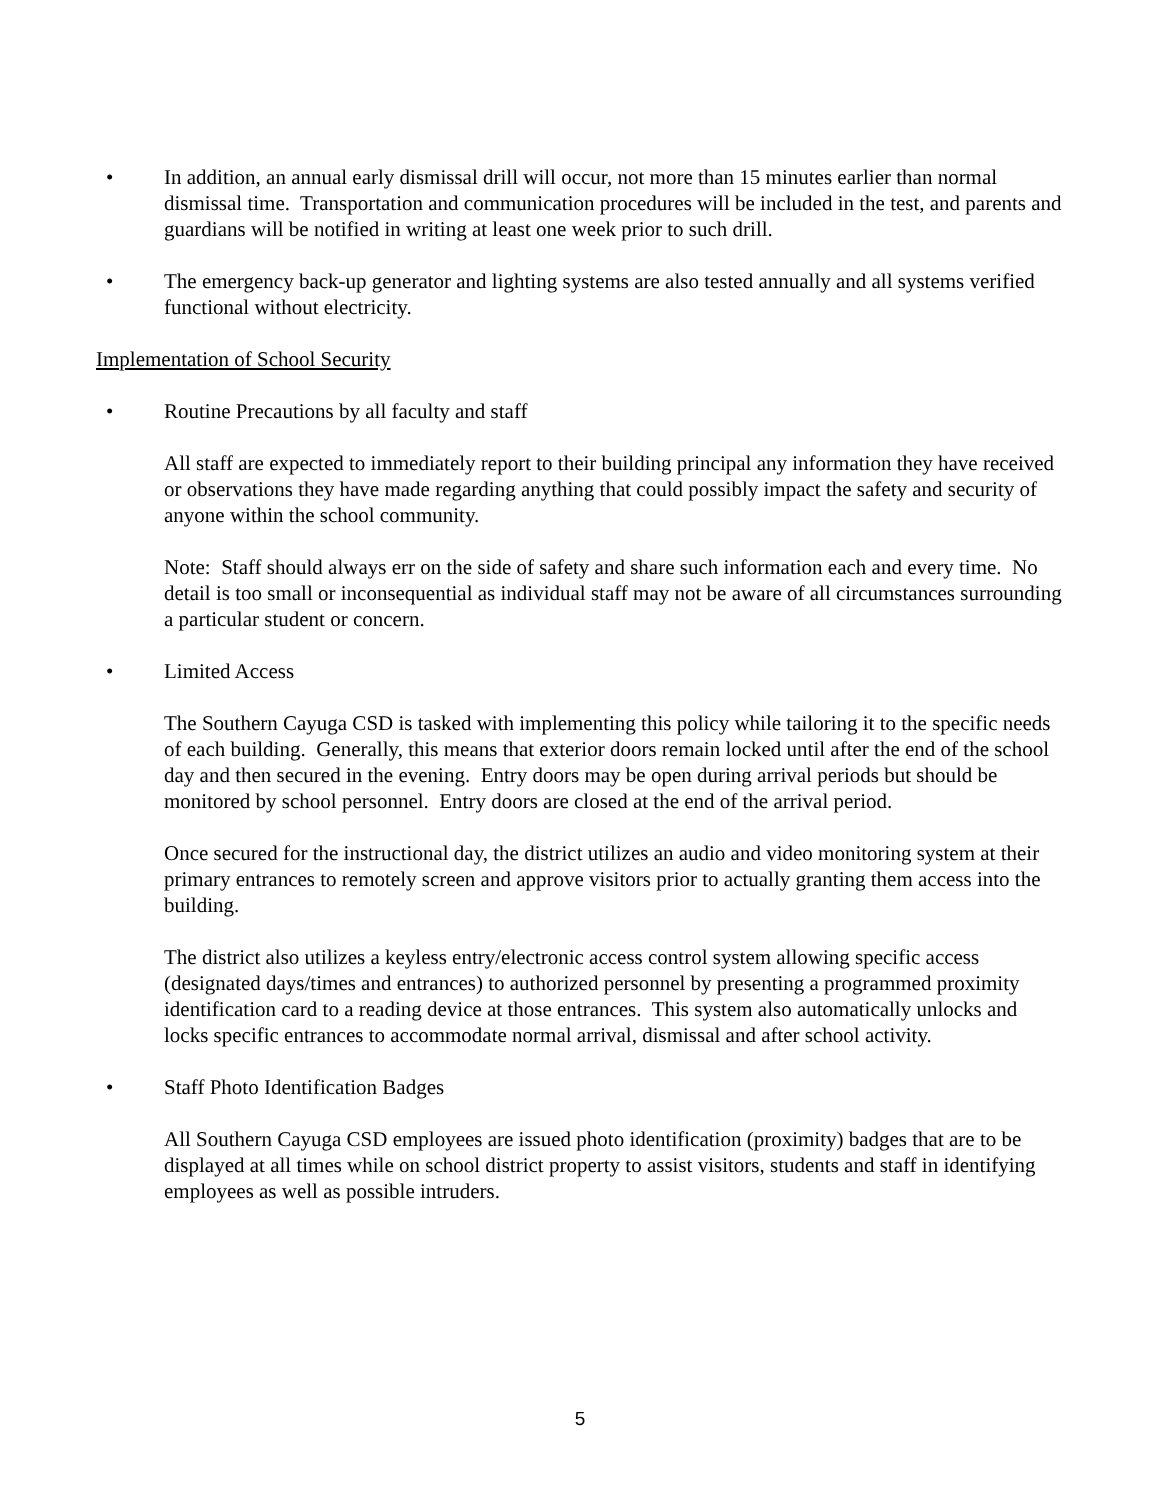• In addition, an annual early dismissal drill will occur, not more than 15 minutes earlier than normal dismissal time. Transportation and communication procedures will be included in the test, and parents and guardians will be notified in writing at least one week prior to such drill.
• The emergency back-up generator and lighting systems are also tested annually and all systems verified functional without electricity.
Implementation of School Security
• Routine Precautions by all faculty and staff
All staff are expected to immediately report to their building principal any information they have received or observations they have made regarding anything that could possibly impact the safety and security of anyone within the school community.
Note: Staff should always err on the side of safety and share such information each and every time. No detail is too small or inconsequential as individual staff may not be aware of all circumstances surrounding a particular student or concern.
• Limited Access
The Southern Cayuga CSD is tasked with implementing this policy while tailoring it to the specific needs of each building. Generally, this means that exterior doors remain locked until after the end of the school day and then secured in the evening. Entry doors may be open during arrival periods but should be monitored by school personnel. Entry doors are closed at the end of the arrival period.
Once secured for the instructional day, the district utilizes an audio and video monitoring system at their primary entrances to remotely screen and approve visitors prior to actually granting them access into the building.
The district also utilizes a keyless entry/electronic access control system allowing specific access (designated days/times and entrances) to authorized personnel by presenting a programmed proximity identification card to a reading device at those entrances. This system also automatically unlocks and locks specific entrances to accommodate normal arrival, dismissal and after school activity.
• Staff Photo Identification Badges
All Southern Cayuga CSD employees are issued photo identification (proximity) badges that are to be displayed at all times while on school district property to assist visitors, students and staff in identifying employees as well as possible intruders.
5